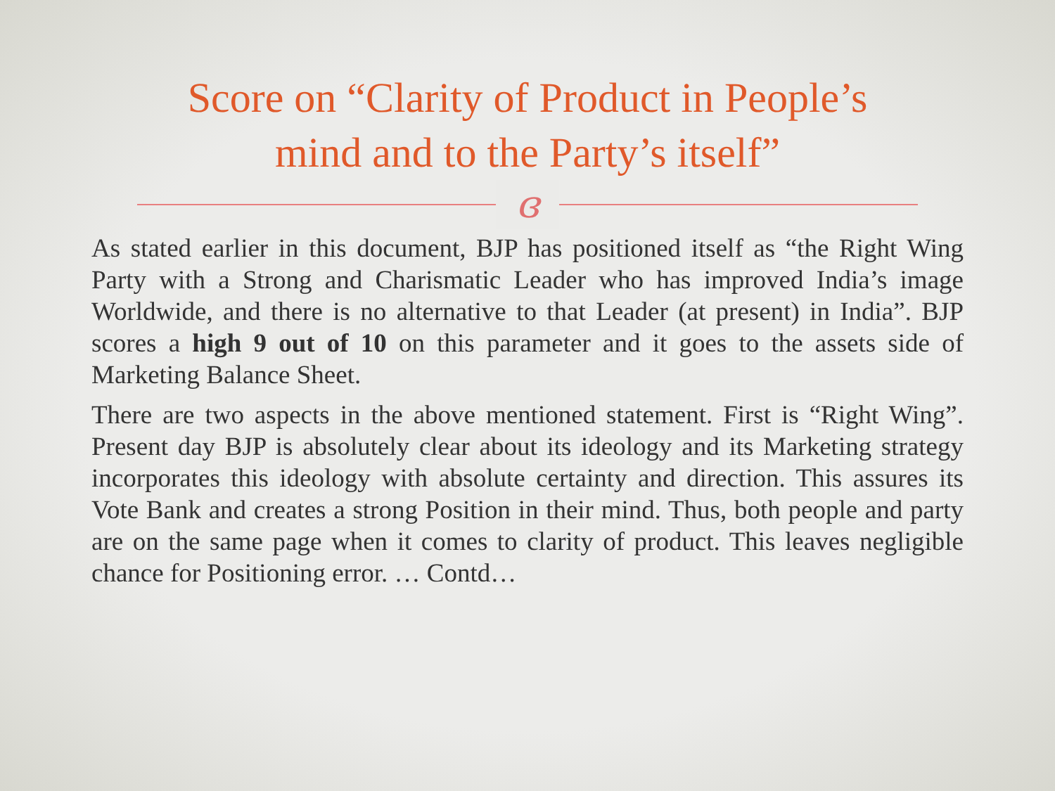Score on “Clarity of Product in People’s
mind and to the Party’s itself”
ɞ
As stated earlier in this document, BJP has positioned itself as “the Right Wing Party with a Strong and Charismatic Leader who has improved India’s image Worldwide, and there is no alternative to that Leader (at present) in India”. BJP scores a high 9 out of 10 on this parameter and it goes to the assets side of Marketing Balance Sheet.
There are two aspects in the above mentioned statement. First is “Right Wing”. Present day BJP is absolutely clear about its ideology and its Marketing strategy incorporates this ideology with absolute certainty and direction. This assures its Vote Bank and creates a strong Position in their mind. Thus, both people and party are on the same page when it comes to clarity of product. This leaves negligible chance for Positioning error. … Contd…